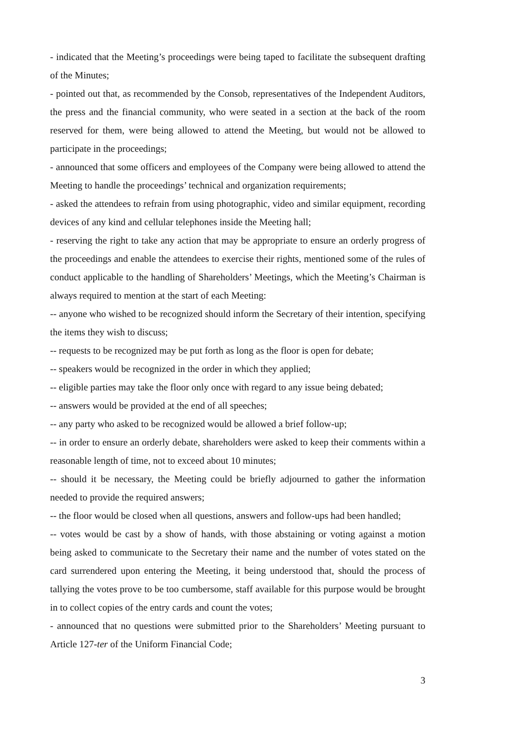- indicated that the Meeting’s proceedings were being taped to facilitate the subsequent drafting of the Minutes;
- pointed out that, as recommended by the Consob, representatives of the Independent Auditors, the press and the financial community, who were seated in a section at the back of the room reserved for them, were being allowed to attend the Meeting, but would not be allowed to participate in the proceedings;
- announced that some officers and employees of the Company were being allowed to attend the Meeting to handle the proceedings’ technical and organization requirements;
- asked the attendees to refrain from using photographic, video and similar equipment, recording devices of any kind and cellular telephones inside the Meeting hall;
- reserving the right to take any action that may be appropriate to ensure an orderly progress of the proceedings and enable the attendees to exercise their rights, mentioned some of the rules of conduct applicable to the handling of Shareholders’ Meetings, which the Meeting’s Chairman is always required to mention at the start of each Meeting:
-- anyone who wished to be recognized should inform the Secretary of their intention, specifying the items they wish to discuss;
-- requests to be recognized may be put forth as long as the floor is open for debate;
-- speakers would be recognized in the order in which they applied;
-- eligible parties may take the floor only once with regard to any issue being debated;
-- answers would be provided at the end of all speeches;
-- any party who asked to be recognized would be allowed a brief follow-up;
-- in order to ensure an orderly debate, shareholders were asked to keep their comments within a reasonable length of time, not to exceed about 10 minutes;
-- should it be necessary, the Meeting could be briefly adjourned to gather the information needed to provide the required answers;
-- the floor would be closed when all questions, answers and follow-ups had been handled;
-- votes would be cast by a show of hands, with those abstaining or voting against a motion being asked to communicate to the Secretary their name and the number of votes stated on the card surrendered upon entering the Meeting, it being understood that, should the process of tallying the votes prove to be too cumbersome, staff available for this purpose would be brought in to collect copies of the entry cards and count the votes;
- announced that no questions were submitted prior to the Shareholders’ Meeting pursuant to Article 127-ter of the Uniform Financial Code;
3